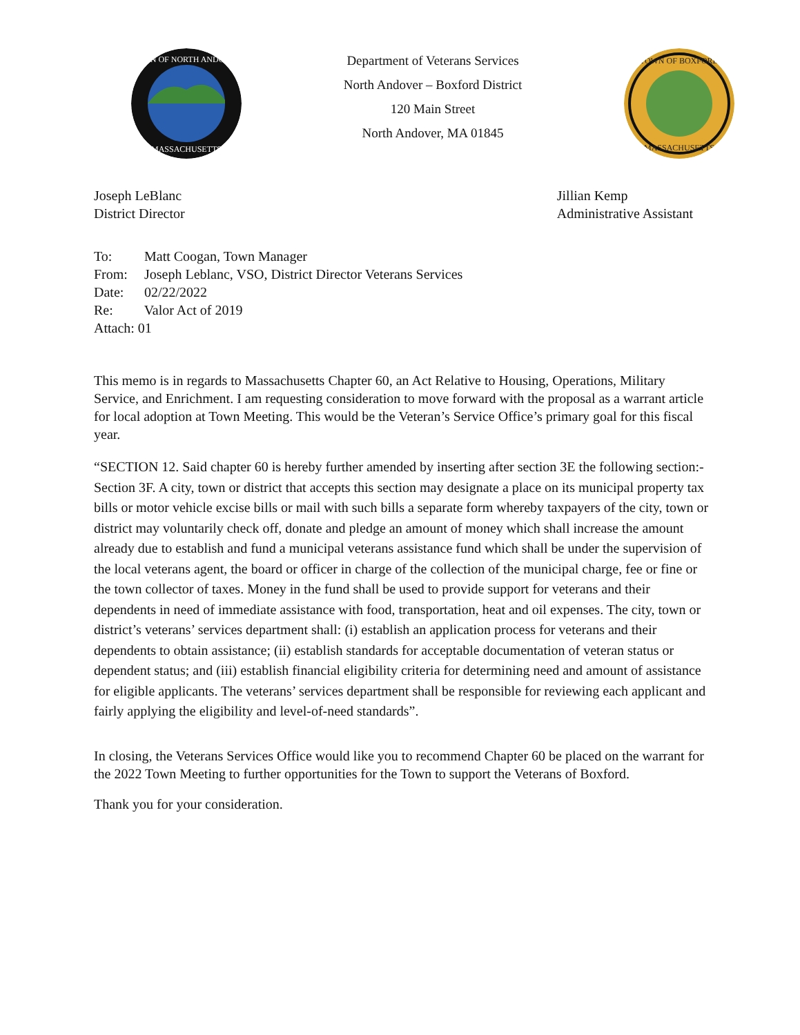TOWN OF NORTH ANDOVER
MASSACHUSETTS
Department of Veterans Services
North Andover – Boxford District
120 Main Street
North Andover, MA 01845
TOWN OF BOXFORD
MASSACHUSETTS
Joseph LeBlanc
District Director
Jillian Kemp
Administrative Assistant
To: Matt Coogan, Town Manager
From: Joseph Leblanc, VSO, District Director Veterans Services
Date: 02/22/2022
Re: Valor Act of 2019
Attach: 01
This memo is in regards to Massachusetts Chapter 60, an Act Relative to Housing, Operations, Military Service, and Enrichment. I am requesting consideration to move forward with the proposal as a warrant article for local adoption at Town Meeting. This would be the Veteran’s Service Office’s primary goal for this fiscal year.
“SECTION 12. Said chapter 60 is hereby further amended by inserting after section 3E the following section:- Section 3F. A city, town or district that accepts this section may designate a place on its municipal property tax bills or motor vehicle excise bills or mail with such bills a separate form whereby taxpayers of the city, town or district may voluntarily check off, donate and pledge an amount of money which shall increase the amount already due to establish and fund a municipal veterans assistance fund which shall be under the supervision of the local veterans agent, the board or officer in charge of the collection of the municipal charge, fee or fine or the town collector of taxes. Money in the fund shall be used to provide support for veterans and their dependents in need of immediate assistance with food, transportation, heat and oil expenses. The city, town or district’s veterans’ services department shall: (i) establish an application process for veterans and their dependents to obtain assistance; (ii) establish standards for acceptable documentation of veteran status or dependent status; and (iii) establish financial eligibility criteria for determining need and amount of assistance for eligible applicants. The veterans’ services department shall be responsible for reviewing each applicant and fairly applying the eligibility and level-of-need standards”.
In closing, the Veterans Services Office would like you to recommend Chapter 60 be placed on the warrant for the 2022 Town Meeting to further opportunities for the Town to support the Veterans of Boxford.
Thank you for your consideration.